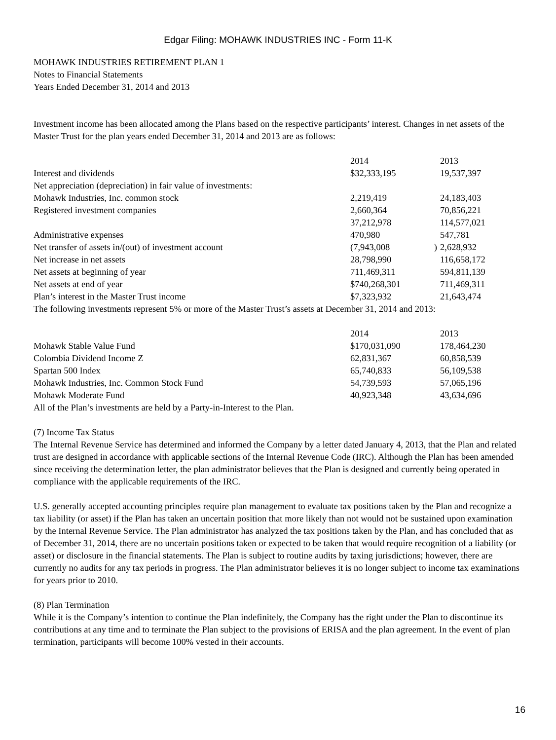Edgar Filing: MOHAWK INDUSTRIES INC - Form 11-K
MOHAWK INDUSTRIES RETIREMENT PLAN 1
Notes to Financial Statements
Years Ended December 31, 2014 and 2013
Investment income has been allocated among the Plans based on the respective participants’ interest. Changes in net assets of the Master Trust for the plan years ended December 31, 2014 and 2013 are as follows:
| | 2014 | | 2013 |
| Interest and dividends | $32,333,195 | | 19,537,397 |
| Net appreciation (depreciation) in fair value of investments: | | | |
| Mohawk Industries, Inc. common stock | 2,219,419 | | 24,183,403 |
| Registered investment companies | 2,660,364 | | 70,856,221 |
| | 37,212,978 | | 114,577,021 |
| Administrative expenses | 470,980 | | 547,781 |
| Net transfer of assets in/(out) of investment account | (7,943,008 | ) | 2,628,932 |
| Net increase in net assets | 28,798,990 | | 116,658,172 |
| Net assets at beginning of year | 711,469,311 | | 594,811,139 |
| Net assets at end of year | $740,268,301 | | 711,469,311 |
| Plan’s interest in the Master Trust income | $7,323,932 | | 21,643,474 |
The following investments represent 5% or more of the Master Trust’s assets at December 31, 2014 and 2013:
| | 2014 | | 2013 |
| Mohawk Stable Value Fund | $170,031,090 | | 178,464,230 |
| Colombia Dividend Income Z | 62,831,367 | | 60,858,539 |
| Spartan 500 Index | 65,740,833 | | 56,109,538 |
| Mohawk Industries, Inc. Common Stock Fund | 54,739,593 | | 57,065,196 |
| Mohawk Moderate Fund | 40,923,348 | | 43,634,696 |
All of the Plan’s investments are held by a Party-in-Interest to the Plan.
(7) Income Tax Status
The Internal Revenue Service has determined and informed the Company by a letter dated January 4, 2013, that the Plan and related trust are designed in accordance with applicable sections of the Internal Revenue Code (IRC). Although the Plan has been amended since receiving the determination letter, the plan administrator believes that the Plan is designed and currently being operated in compliance with the applicable requirements of the IRC.
U.S. generally accepted accounting principles require plan management to evaluate tax positions taken by the Plan and recognize a tax liability (or asset) if the Plan has taken an uncertain position that more likely than not would not be sustained upon examination by the Internal Revenue Service. The Plan administrator has analyzed the tax positions taken by the Plan, and has concluded that as of December 31, 2014, there are no uncertain positions taken or expected to be taken that would require recognition of a liability (or asset) or disclosure in the financial statements. The Plan is subject to routine audits by taxing jurisdictions; however, there are currently no audits for any tax periods in progress. The Plan administrator believes it is no longer subject to income tax examinations for years prior to 2010.
(8) Plan Termination
While it is the Company’s intention to continue the Plan indefinitely, the Company has the right under the Plan to discontinue its contributions at any time and to terminate the Plan subject to the provisions of ERISA and the plan agreement. In the event of plan termination, participants will become 100% vested in their accounts.
16